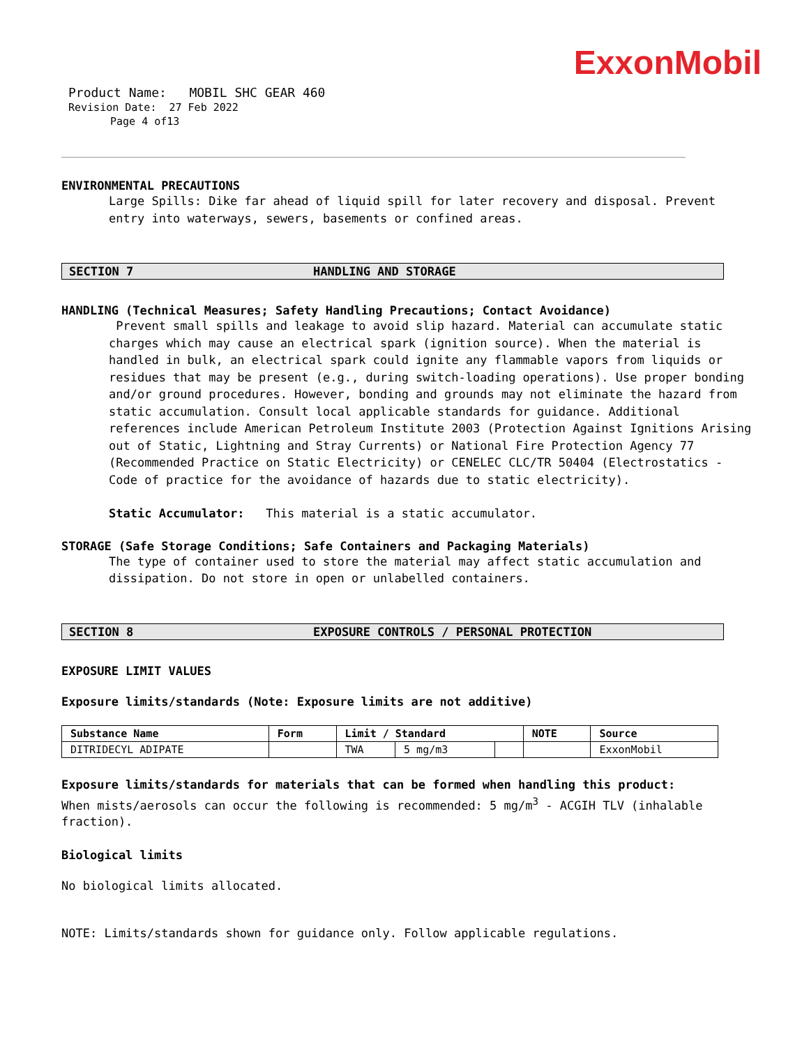ExxonMobil
Product Name: MOBIL SHC GEAR 460
Revision Date: 27 Feb 2022
Page 4 of13
ENVIRONMENTAL PRECAUTIONS
Large Spills: Dike far ahead of liquid spill for later recovery and disposal. Prevent entry into waterways, sewers, basements or confined areas.
SECTION 7 HANDLING AND STORAGE
HANDLING (Technical Measures; Safety Handling Precautions; Contact Avoidance)
Prevent small spills and leakage to avoid slip hazard. Material can accumulate static charges which may cause an electrical spark (ignition source). When the material is handled in bulk, an electrical spark could ignite any flammable vapors from liquids or residues that may be present (e.g., during switch-loading operations). Use proper bonding and/or ground procedures. However, bonding and grounds may not eliminate the hazard from static accumulation. Consult local applicable standards for guidance. Additional references include American Petroleum Institute 2003 (Protection Against Ignitions Arising out of Static, Lightning and Stray Currents) or National Fire Protection Agency 77 (Recommended Practice on Static Electricity) or CENELEC CLC/TR 50404 (Electrostatics - Code of practice for the avoidance of hazards due to static electricity).
Static Accumulator: This material is a static accumulator.
STORAGE (Safe Storage Conditions; Safe Containers and Packaging Materials)
The type of container used to store the material may affect static accumulation and dissipation. Do not store in open or unlabelled containers.
SECTION 8 EXPOSURE CONTROLS / PERSONAL PROTECTION
EXPOSURE LIMIT VALUES
Exposure limits/standards (Note: Exposure limits are not additive)
| Substance Name | Form | Limit / Standard | | | NOTE | Source |
| --- | --- | --- | --- | --- | --- | --- |
| DITRIDECYL ADIPATE | | TWA | 5 mg/m3 | | | ExxonMobil |
Exposure limits/standards for materials that can be formed when handling this product: When mists/aerosols can occur the following is recommended: 5 mg/m<sup>3</sup> - ACGIH TLV (inhalable fraction).
Biological limits
No biological limits allocated.
NOTE: Limits/standards shown for guidance only. Follow applicable regulations.